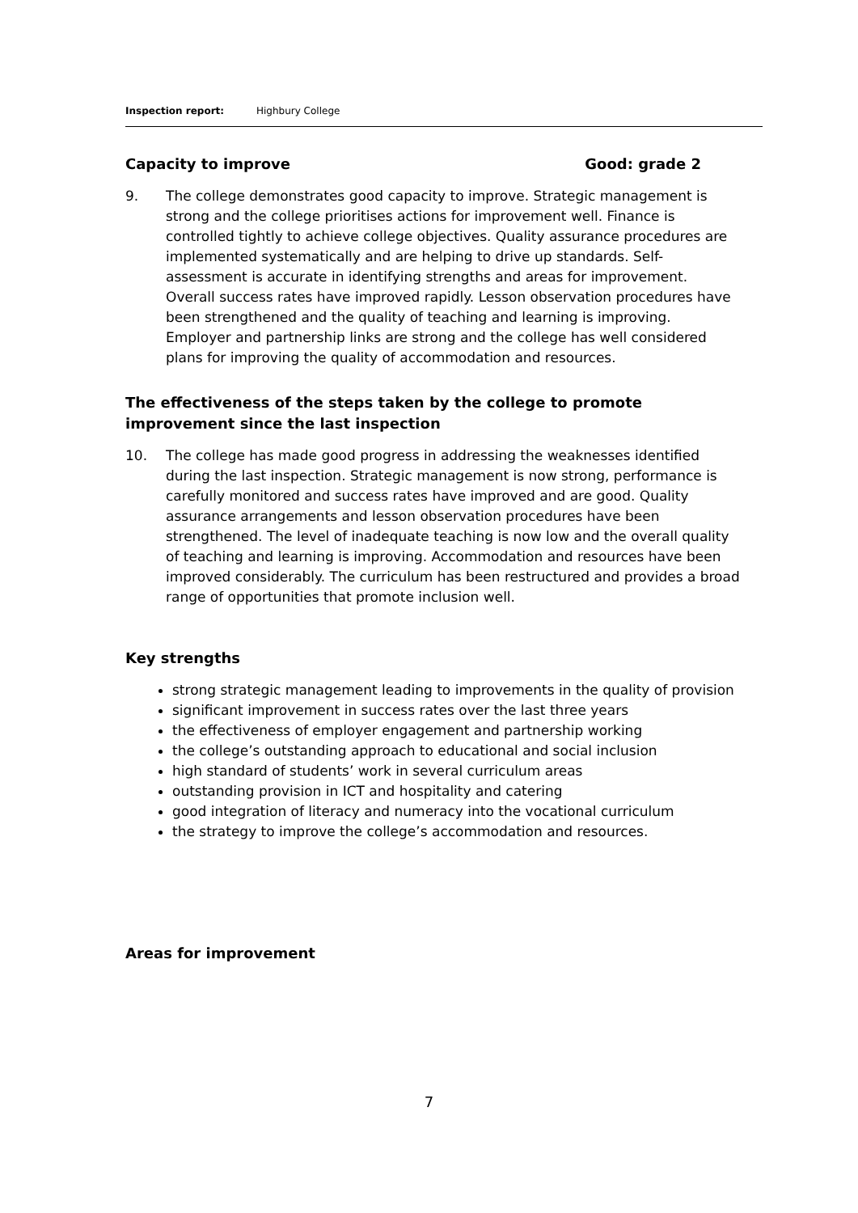Inspection report: Highbury College
Capacity to improve Good: grade 2
9. The college demonstrates good capacity to improve. Strategic management is strong and the college prioritises actions for improvement well. Finance is controlled tightly to achieve college objectives. Quality assurance procedures are implemented systematically and are helping to drive up standards. Self-assessment is accurate in identifying strengths and areas for improvement. Overall success rates have improved rapidly. Lesson observation procedures have been strengthened and the quality of teaching and learning is improving. Employer and partnership links are strong and the college has well considered plans for improving the quality of accommodation and resources.
The effectiveness of the steps taken by the college to promote improvement since the last inspection
10. The college has made good progress in addressing the weaknesses identified during the last inspection. Strategic management is now strong, performance is carefully monitored and success rates have improved and are good. Quality assurance arrangements and lesson observation procedures have been strengthened. The level of inadequate teaching is now low and the overall quality of teaching and learning is improving. Accommodation and resources have been improved considerably. The curriculum has been restructured and provides a broad range of opportunities that promote inclusion well.
Key strengths
strong strategic management leading to improvements in the quality of provision
significant improvement in success rates over the last three years
the effectiveness of employer engagement and partnership working
the college’s outstanding approach to educational and social inclusion
high standard of students’ work in several curriculum areas
outstanding provision in ICT and hospitality and catering
good integration of literacy and numeracy into the vocational curriculum
the strategy to improve the college’s accommodation and resources.
Areas for improvement
7